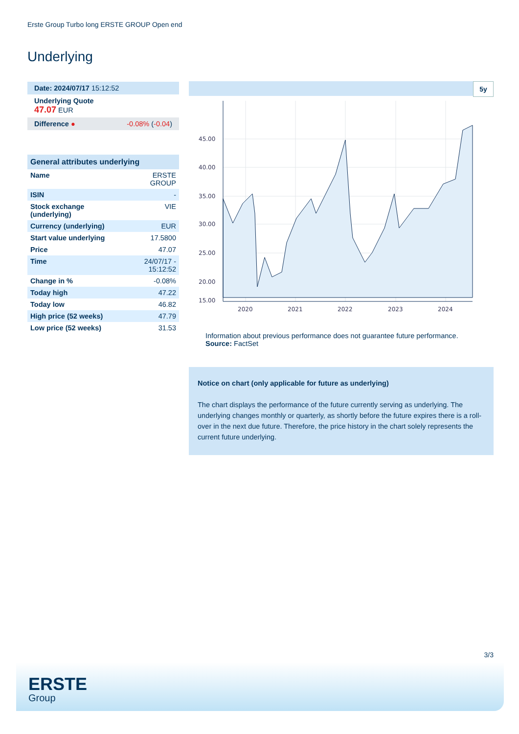Erste Group Turbo long ERSTE GROUP Open end
Underlying
| Date: 2024/07/17 15:12:52 |
| Underlying Quote 47.07 EUR |
| Difference ● -0.08% ( -0.04 ) |
| General attributes underlying | |
| --- | --- |
| Name | ERSTE GROUP |
| ISIN | - |
| Stock exchange (underlying) | VIE |
| Currency (underlying) | EUR |
| Start value underlying | 17.5800 |
| Price | 47.07 |
| Time | 24/07/17 - 15:12:52 |
| Change in % | -0.08% |
| Today high | 47.22 |
| Today low | 46.82 |
| High price (52 weeks) | 47.79 |
| Low price (52 weeks) | 31.53 |
5y
45.00
40.00
35.00
30.00
25.00
20.00
15.00
2020
2021
2022
2023
2024
Information about previous performance does not guarantee future performance.
Source: FactSet
Notice on chart (only applicable for future as underlying)
The chart displays the performance of the future currently serving as underlying. The underlying changes monthly or quarterly, as shortly before the future expires there is a roll-over in the next due future. Therefore, the price history in the chart solely represents the current future underlying.
3/3
ERSTE
Group